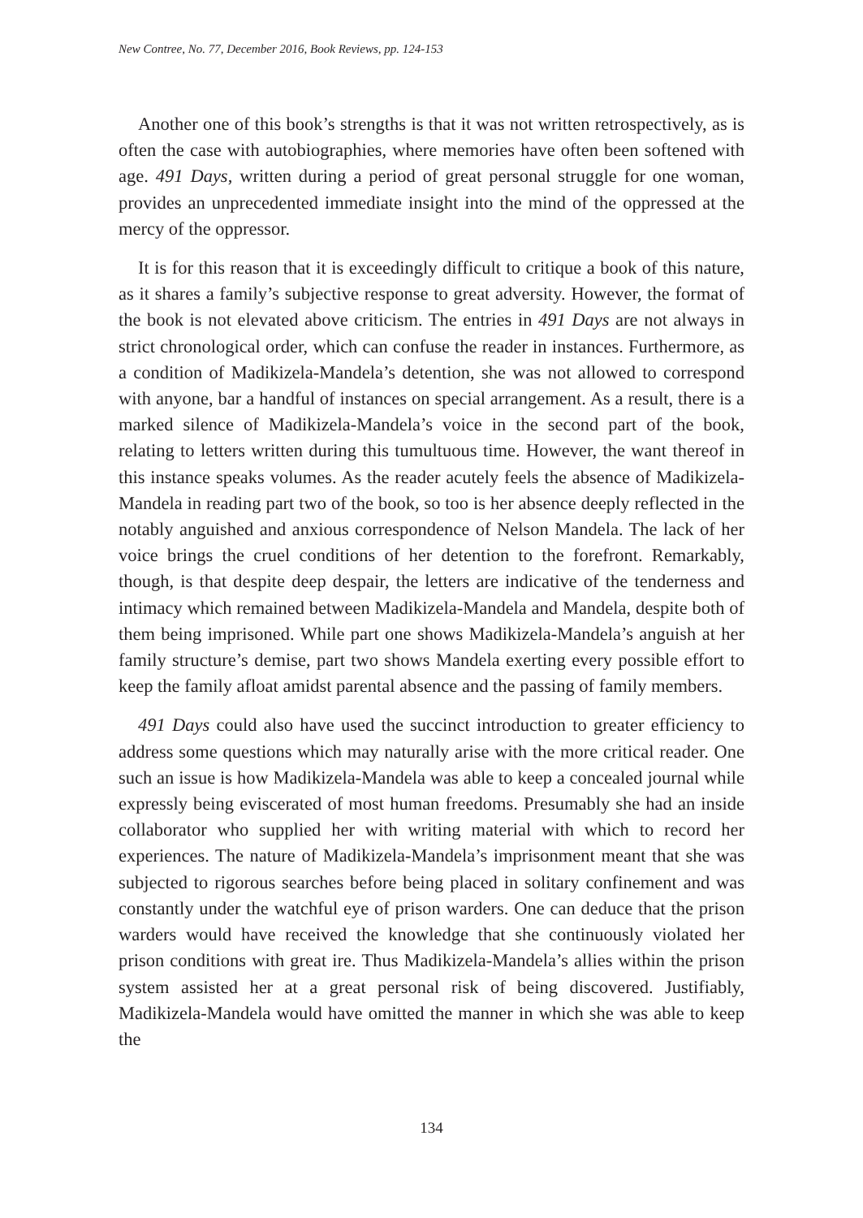New Contree, No. 77, December 2016, Book Reviews, pp. 124-153
Another one of this book’s strengths is that it was not written retrospectively, as is often the case with autobiographies, where memories have often been softened with age. 491 Days, written during a period of great personal struggle for one woman, provides an unprecedented immediate insight into the mind of the oppressed at the mercy of the oppressor.
It is for this reason that it is exceedingly difficult to critique a book of this nature, as it shares a family’s subjective response to great adversity. However, the format of the book is not elevated above criticism. The entries in 491 Days are not always in strict chronological order, which can confuse the reader in instances. Furthermore, as a condition of Madikizela-Mandela’s detention, she was not allowed to correspond with anyone, bar a handful of instances on special arrangement. As a result, there is a marked silence of Madikizela-Mandela’s voice in the second part of the book, relating to letters written during this tumultuous time. However, the want thereof in this instance speaks volumes. As the reader acutely feels the absence of Madikizela-Mandela in reading part two of the book, so too is her absence deeply reflected in the notably anguished and anxious correspondence of Nelson Mandela. The lack of her voice brings the cruel conditions of her detention to the forefront. Remarkably, though, is that despite deep despair, the letters are indicative of the tenderness and intimacy which remained between Madikizela-Mandela and Mandela, despite both of them being imprisoned. While part one shows Madikizela-Mandela’s anguish at her family structure’s demise, part two shows Mandela exerting every possible effort to keep the family afloat amidst parental absence and the passing of family members.
491 Days could also have used the succinct introduction to greater efficiency to address some questions which may naturally arise with the more critical reader. One such an issue is how Madikizela-Mandela was able to keep a concealed journal while expressly being eviscerated of most human freedoms. Presumably she had an inside collaborator who supplied her with writing material with which to record her experiences. The nature of Madikizela-Mandela’s imprisonment meant that she was subjected to rigorous searches before being placed in solitary confinement and was constantly under the watchful eye of prison warders. One can deduce that the prison warders would have received the knowledge that she continuously violated her prison conditions with great ire. Thus Madikizela-Mandela’s allies within the prison system assisted her at a great personal risk of being discovered. Justifiably, Madikizela-Mandela would have omitted the manner in which she was able to keep the
134